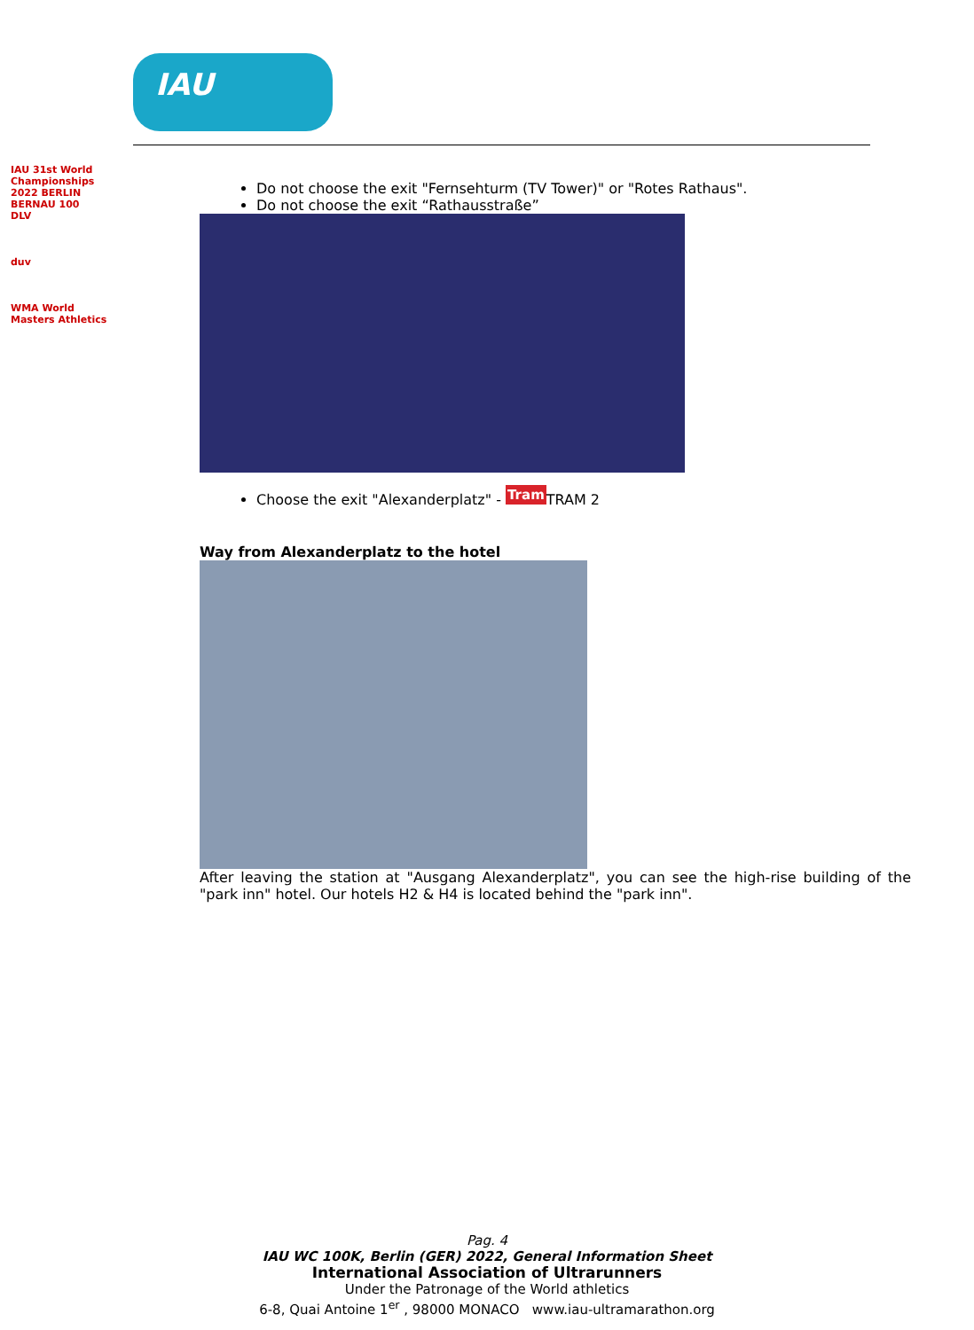IAU
IAU 31st World Championships 2022 BERLIN BERNAU 100
DLV
duv
WMA World Masters Athletics
Do not choose the exit "Fernsehturm (TV Tower)" or "Rotes Rathaus".
Do not choose the exit “Rathausstraße”
Choose the exit "Alexanderplatz" - Tram TRAM 2
Way from Alexanderplatz to the hotel
After leaving the station at "Ausgang Alexanderplatz", you can see the high-rise building of the "park inn" hotel. Our hotels H2 & H4 is located behind the "park inn".
Pag. 4
IAU WC 100K, Berlin (GER) 2022, General Information Sheet
International Association of Ultrarunners
Under the Patronage of the World athletics
6-8, Quai Antoine 1<sup>er</sup> , 98000 MONACO www.iau-ultramarathon.org